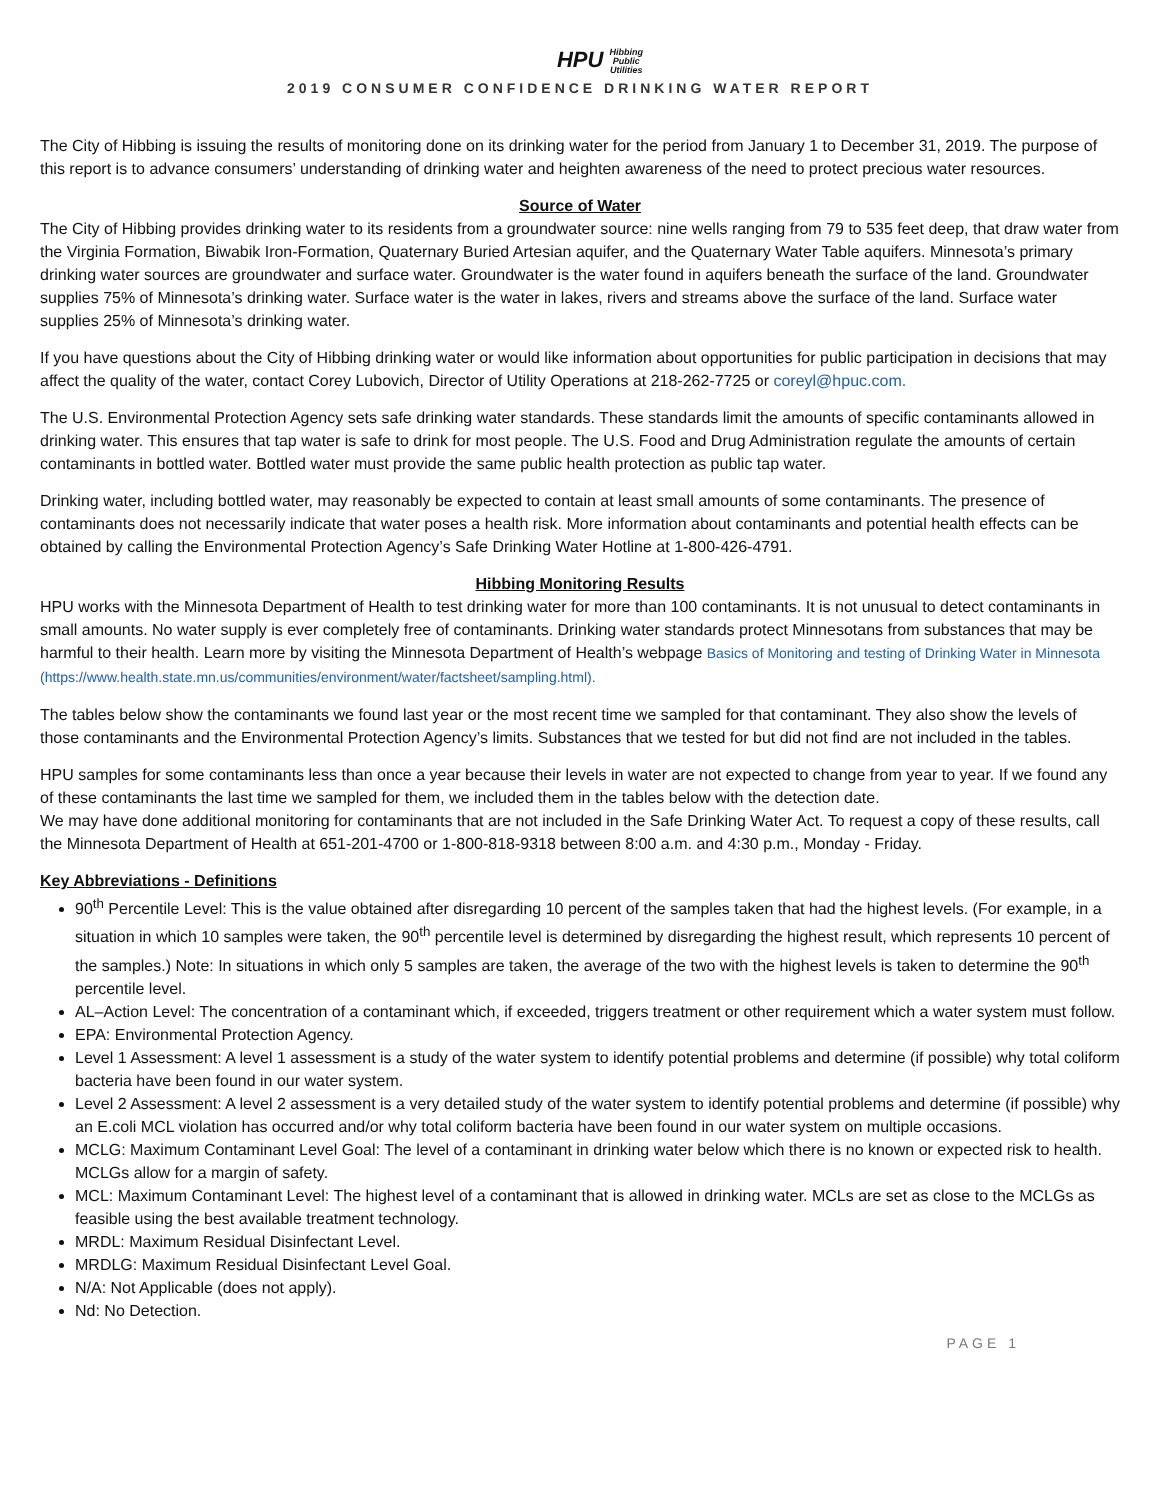HPU Hibbing
Public
Utilities
2019 CONSUMER CONFIDENCE DRINKING WATER REPORT
The City of Hibbing is issuing the results of monitoring done on its drinking water for the period from January 1 to December 31, 2019. The purpose of this report is to advance consumers’ understanding of drinking water and heighten awareness of the need to protect precious water resources.
Source of Water
The City of Hibbing provides drinking water to its residents from a groundwater source: nine wells ranging from 79 to 535 feet deep, that draw water from the Virginia Formation, Biwabik Iron-Formation, Quaternary Buried Artesian aquifer, and the Quaternary Water Table aquifers. Minnesota’s primary drinking water sources are groundwater and surface water. Groundwater is the water found in aquifers beneath the surface of the land. Groundwater supplies 75% of Minnesota’s drinking water. Surface water is the water in lakes, rivers and streams above the surface of the land. Surface water supplies 25% of Minnesota’s drinking water.
If you have questions about the City of Hibbing drinking water or would like information about opportunities for public participation in decisions that may affect the quality of the water, contact Corey Lubovich, Director of Utility Operations at 218-262-7725 or coreyl@hpuc.com.
The U.S. Environmental Protection Agency sets safe drinking water standards. These standards limit the amounts of specific contaminants allowed in drinking water. This ensures that tap water is safe to drink for most people. The U.S. Food and Drug Administration regulate the amounts of certain contaminants in bottled water. Bottled water must provide the same public health protection as public tap water.
Drinking water, including bottled water, may reasonably be expected to contain at least small amounts of some contaminants. The presence of contaminants does not necessarily indicate that water poses a health risk. More information about contaminants and potential health effects can be obtained by calling the Environmental Protection Agency’s Safe Drinking Water Hotline at 1-800-426-4791.
Hibbing Monitoring Results
HPU works with the Minnesota Department of Health to test drinking water for more than 100 contaminants. It is not unusual to detect contaminants in small amounts. No water supply is ever completely free of contaminants. Drinking water standards protect Minnesotans from substances that may be harmful to their health. Learn more by visiting the Minnesota Department of Health’s webpage Basics of Monitoring and testing of Drinking Water in Minnesota (https://www.health.state.mn.us/communities/environment/water/factsheet/sampling.html).
The tables below show the contaminants we found last year or the most recent time we sampled for that contaminant. They also show the levels of those contaminants and the Environmental Protection Agency’s limits. Substances that we tested for but did not find are not included in the tables.
HPU samples for some contaminants less than once a year because their levels in water are not expected to change from year to year. If we found any of these contaminants the last time we sampled for them, we included them in the tables below with the detection date.
We may have done additional monitoring for contaminants that are not included in the Safe Drinking Water Act. To request a copy of these results, call the Minnesota Department of Health at 651-201-4700 or 1-800-818-9318 between 8:00 a.m. and 4:30 p.m., Monday - Friday.
Key Abbreviations - Definitions
90<sup>th</sup> Percentile Level: This is the value obtained after disregarding 10 percent of the samples taken that had the highest levels. (For example, in a situation in which 10 samples were taken, the 90<sup>th</sup> percentile level is determined by disregarding the highest result, which represents 10 percent of the samples.) Note: In situations in which only 5 samples are taken, the average of the two with the highest levels is taken to determine the 90<sup>th</sup> percentile level.
AL–Action Level: The concentration of a contaminant which, if exceeded, triggers treatment or other requirement which a water system must follow.
EPA: Environmental Protection Agency.
Level 1 Assessment: A level 1 assessment is a study of the water system to identify potential problems and determine (if possible) why total coliform bacteria have been found in our water system.
Level 2 Assessment: A level 2 assessment is a very detailed study of the water system to identify potential problems and determine (if possible) why an E.coli MCL violation has occurred and/or why total coliform bacteria have been found in our water system on multiple occasions.
MCLG: Maximum Contaminant Level Goal: The level of a contaminant in drinking water below which there is no known or expected risk to health. MCLGs allow for a margin of safety.
MCL: Maximum Contaminant Level: The highest level of a contaminant that is allowed in drinking water. MCLs are set as close to the MCLGs as feasible using the best available treatment technology.
MRDL: Maximum Residual Disinfectant Level.
MRDLG: Maximum Residual Disinfectant Level Goal.
N/A: Not Applicable (does not apply).
Nd: No Detection.
PAGE 1